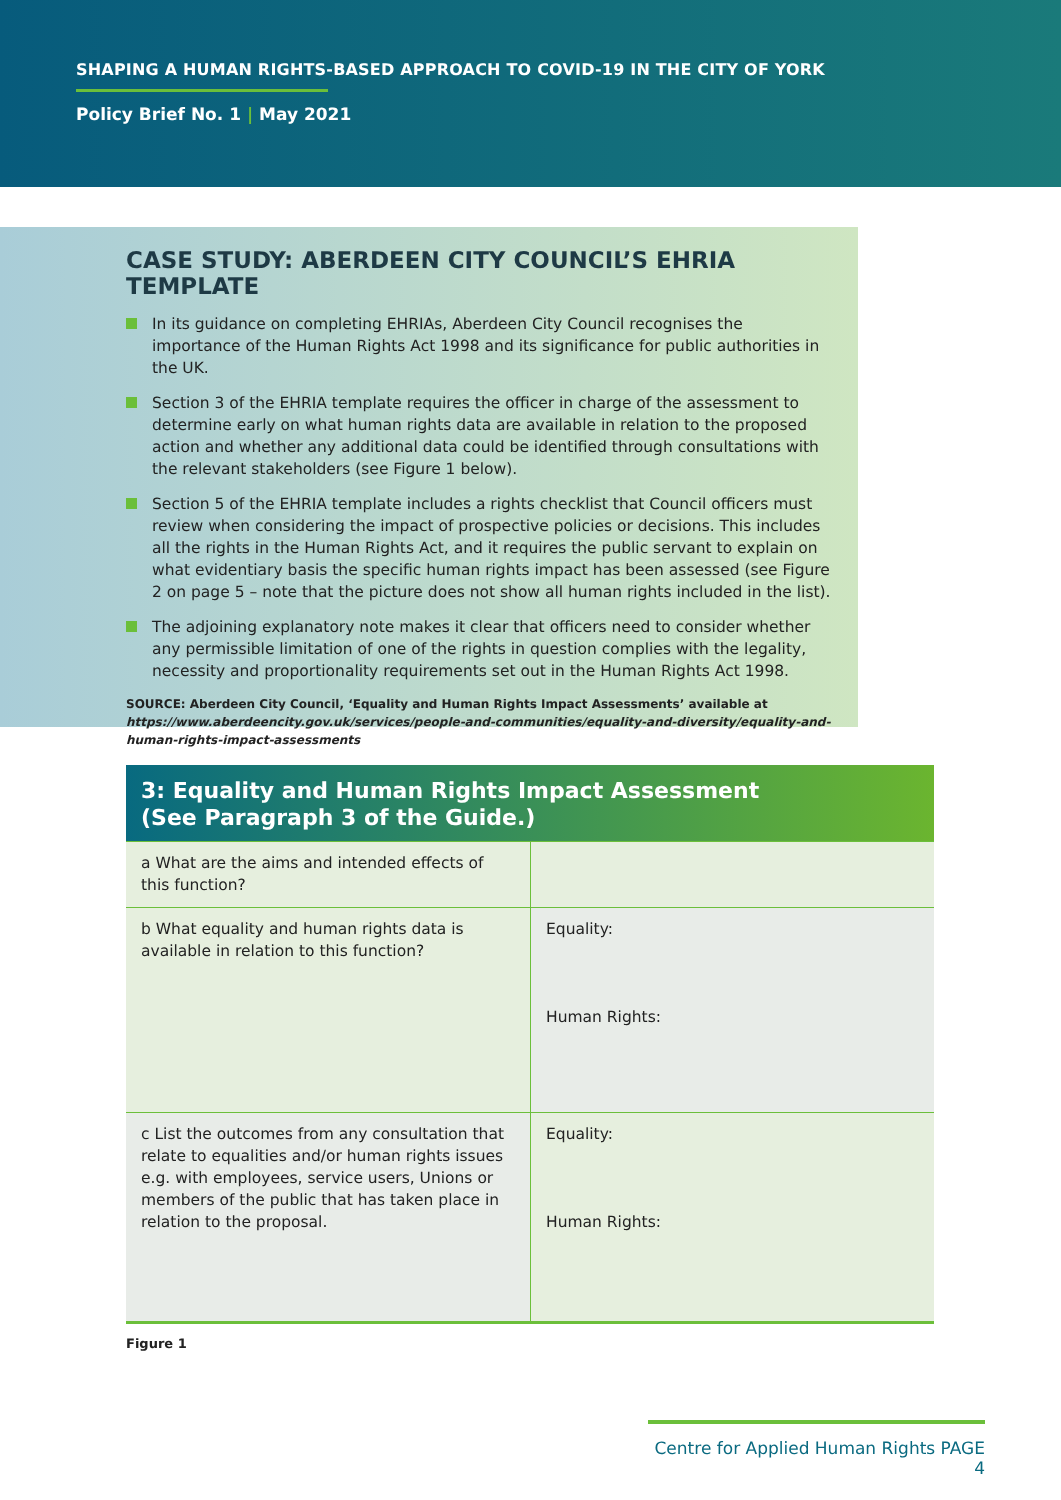SHAPING A HUMAN RIGHTS-BASED APPROACH TO COVID-19 IN THE CITY OF YORK
Policy Brief No. 1 | May 2021
CASE STUDY: ABERDEEN CITY COUNCIL’S EHRIA TEMPLATE
In its guidance on completing EHRIAs, Aberdeen City Council recognises the importance of the Human Rights Act 1998 and its significance for public authorities in the UK.
Section 3 of the EHRIA template requires the officer in charge of the assessment to determine early on what human rights data are available in relation to the proposed action and whether any additional data could be identified through consultations with the relevant stakeholders (see Figure 1 below).
Section 5 of the EHRIA template includes a rights checklist that Council officers must review when considering the impact of prospective policies or decisions. This includes all the rights in the Human Rights Act, and it requires the public servant to explain on what evidentiary basis the specific human rights impact has been assessed (see Figure 2 on page 5 – note that the picture does not show all human rights included in the list).
The adjoining explanatory note makes it clear that officers need to consider whether any permissible limitation of one of the rights in question complies with the legality, necessity and proportionality requirements set out in the Human Rights Act 1998.
SOURCE: Aberdeen City Council, ‘Equality and Human Rights Impact Assessments’ available at https://www.aberdeencity.gov.uk/services/people-and-communities/equality-and-diversity/equality-and-human-rights-impact-assessments
3: Equality and Human Rights Impact Assessment
(See Paragraph 3 of the Guide.)
| a What are the aims and intended effects of this function? | |
| b What equality and human rights data is available in relation to this function? | Equality: Human Rights: |
| c List the outcomes from any consultation that relate to equalities and/or human rights issues e.g. with employees, service users, Unions or members of the public that has taken place in relation to the proposal. | Equality: Human Rights: |
Figure 1
Centre for Applied Human Rights PAGE 4